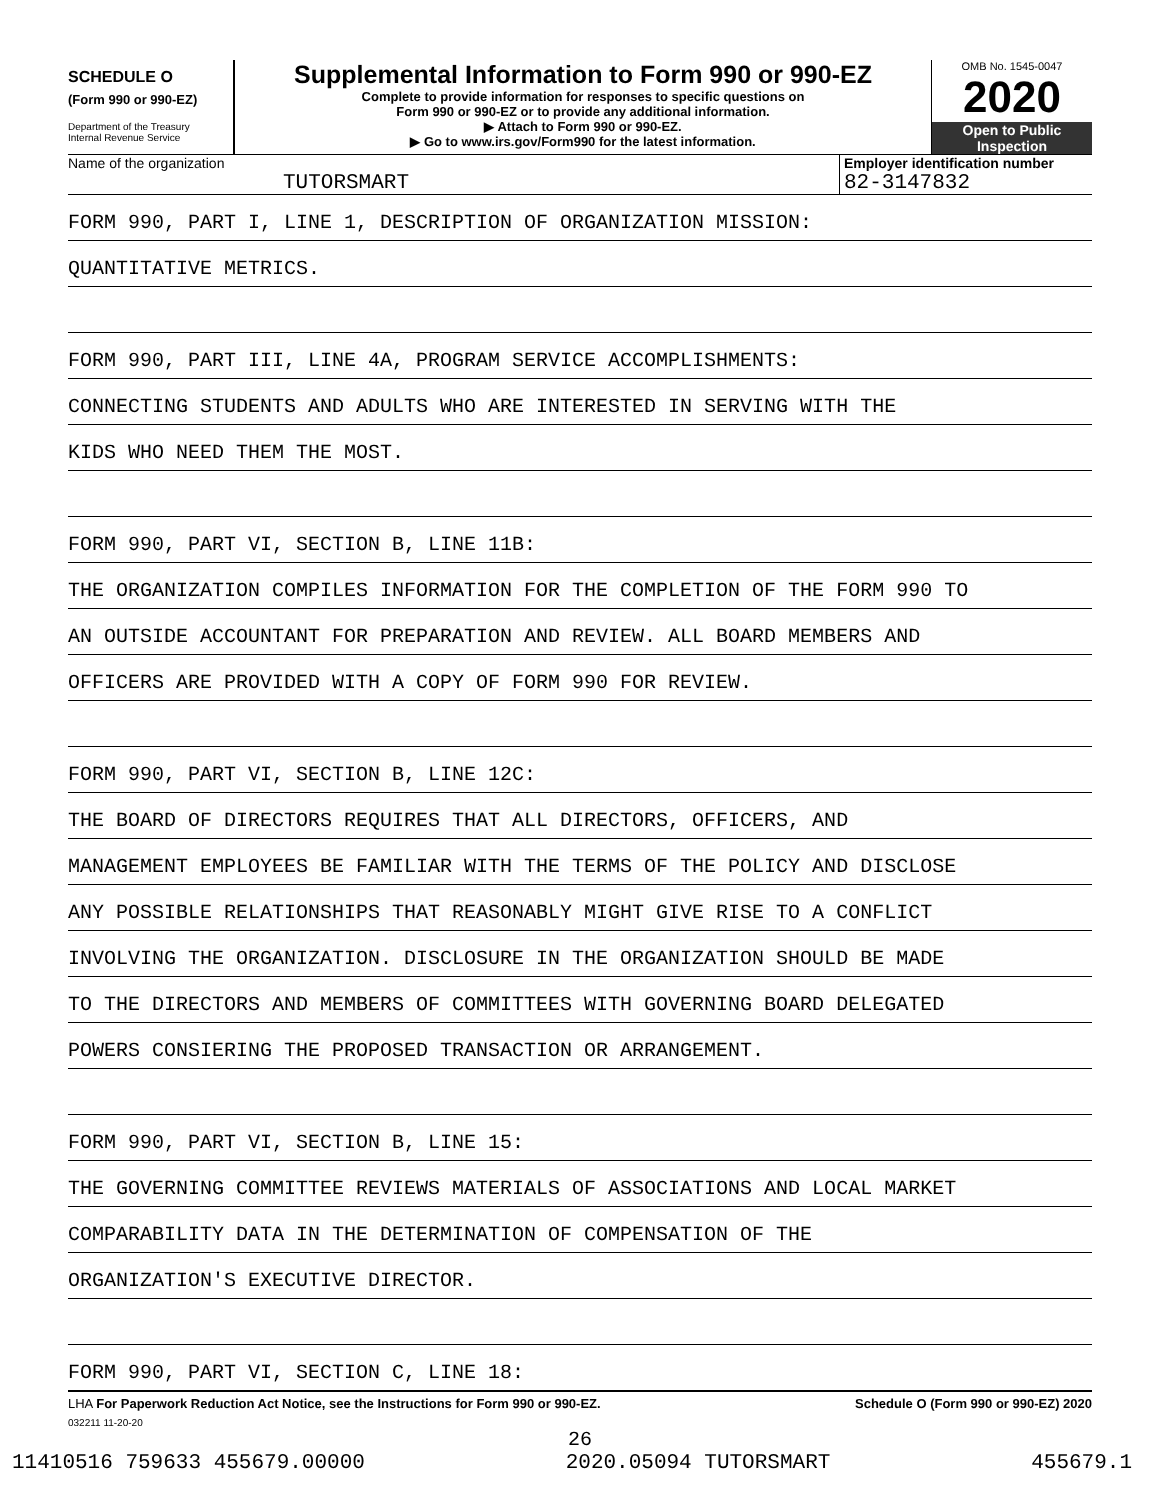SCHEDULE O
(Form 990 or 990-EZ)
Department of the Treasury
Internal Revenue Service
Supplemental Information to Form 990 or 990-EZ
Complete to provide information for responses to specific questions on
Form 990 or 990-EZ or to provide any additional information.
▶ Attach to Form 990 or 990-EZ.
▶ Go to www.irs.gov/Form990 for the latest information.
OMB No. 1545-0047
2020
Open to Public
Inspection
Name of the organization
TUTORSMART
Employer identification number
82-3147832
FORM 990, PART I, LINE 1, DESCRIPTION OF ORGANIZATION MISSION:
QUANTITATIVE METRICS.
FORM 990, PART III, LINE 4A, PROGRAM SERVICE ACCOMPLISHMENTS:
CONNECTING STUDENTS AND ADULTS WHO ARE INTERESTED IN SERVING WITH THE
KIDS WHO NEED THEM THE MOST.
FORM 990, PART VI, SECTION B, LINE 11B:
THE ORGANIZATION COMPILES INFORMATION FOR THE COMPLETION OF THE FORM 990 TO
AN OUTSIDE ACCOUNTANT FOR PREPARATION AND REVIEW. ALL BOARD MEMBERS AND
OFFICERS ARE PROVIDED WITH A COPY OF FORM 990 FOR REVIEW.
FORM 990, PART VI, SECTION B, LINE 12C:
THE BOARD OF DIRECTORS REQUIRES THAT ALL DIRECTORS, OFFICERS, AND
MANAGEMENT EMPLOYEES BE FAMILIAR WITH THE TERMS OF THE POLICY AND DISCLOSE
ANY POSSIBLE RELATIONSHIPS THAT REASONABLY MIGHT GIVE RISE TO A CONFLICT
INVOLVING THE ORGANIZATION. DISCLOSURE IN THE ORGANIZATION SHOULD BE MADE
TO THE DIRECTORS AND MEMBERS OF COMMITTEES WITH GOVERNING BOARD DELEGATED
POWERS CONSIERING THE PROPOSED TRANSACTION OR ARRANGEMENT.
FORM 990, PART VI, SECTION B, LINE 15:
THE GOVERNING COMMITTEE REVIEWS MATERIALS OF ASSOCIATIONS AND LOCAL MARKET
COMPARABILITY DATA IN THE DETERMINATION OF COMPENSATION OF THE
ORGANIZATION'S EXECUTIVE DIRECTOR.
FORM 990, PART VI, SECTION C, LINE 18:
LHA For Paperwork Reduction Act Notice, see the Instructions for Form 990 or 990-EZ. Schedule O (Form 990 or 990-EZ) 2020
032211 11-20-20
26
11410516 759633 455679.00000 2020.05094 TUTORSMART 455679.1